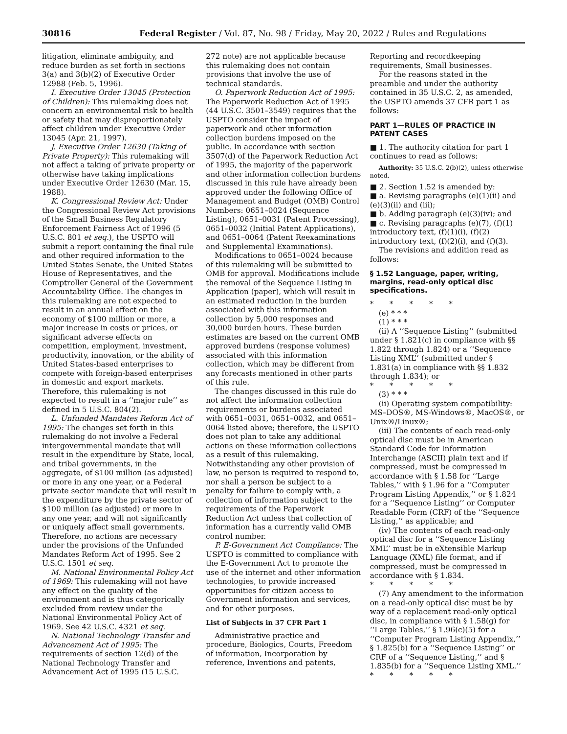30816 Federal Register / Vol. 87, No. 98 / Friday, May 20, 2022 / Rules and Regulations
litigation, eliminate ambiguity, and reduce burden as set forth in sections 3(a) and 3(b)(2) of Executive Order 12988 (Feb. 5, 1996).
I. Executive Order 13045 (Protection of Children): This rulemaking does not concern an environmental risk to health or safety that may disproportionately affect children under Executive Order 13045 (Apr. 21, 1997).
J. Executive Order 12630 (Taking of Private Property): This rulemaking will not affect a taking of private property or otherwise have taking implications under Executive Order 12630 (Mar. 15, 1988).
K. Congressional Review Act: Under the Congressional Review Act provisions of the Small Business Regulatory Enforcement Fairness Act of 1996 (5 U.S.C. 801 et seq.), the USPTO will submit a report containing the final rule and other required information to the United States Senate, the United States House of Representatives, and the Comptroller General of the Government Accountability Office. The changes in this rulemaking are not expected to result in an annual effect on the economy of $100 million or more, a major increase in costs or prices, or significant adverse effects on competition, employment, investment, productivity, innovation, or the ability of United States-based enterprises to compete with foreign-based enterprises in domestic and export markets. Therefore, this rulemaking is not expected to result in a ‘‘major rule’’ as defined in 5 U.S.C. 804(2).
L. Unfunded Mandates Reform Act of 1995: The changes set forth in this rulemaking do not involve a Federal intergovernmental mandate that will result in the expenditure by State, local, and tribal governments, in the aggregate, of $100 million (as adjusted) or more in any one year, or a Federal private sector mandate that will result in the expenditure by the private sector of $100 million (as adjusted) or more in any one year, and will not significantly or uniquely affect small governments. Therefore, no actions are necessary under the provisions of the Unfunded Mandates Reform Act of 1995. See 2 U.S.C. 1501 et seq.
M. National Environmental Policy Act of 1969: This rulemaking will not have any effect on the quality of the environment and is thus categorically excluded from review under the National Environmental Policy Act of 1969. See 42 U.S.C. 4321 et seq.
N. National Technology Transfer and Advancement Act of 1995: The requirements of section 12(d) of the National Technology Transfer and Advancement Act of 1995 (15 U.S.C.
272 note) are not applicable because this rulemaking does not contain provisions that involve the use of technical standards.
O. Paperwork Reduction Act of 1995: The Paperwork Reduction Act of 1995 (44 U.S.C. 3501–3549) requires that the USPTO consider the impact of paperwork and other information collection burdens imposed on the public. In accordance with section 3507(d) of the Paperwork Reduction Act of 1995, the majority of the paperwork and other information collection burdens discussed in this rule have already been approved under the following Office of Management and Budget (OMB) Control Numbers: 0651–0024 (Sequence Listing), 0651–0031 (Patent Processing), 0651–0032 (Initial Patent Applications), and 0651–0064 (Patent Reexaminations and Supplemental Examinations).
Modifications to 0651–0024 because of this rulemaking will be submitted to OMB for approval. Modifications include the removal of the Sequence Listing in Application (paper), which will result in an estimated reduction in the burden associated with this information collection by 5,000 responses and 30,000 burden hours. These burden estimates are based on the current OMB approved burdens (response volumes) associated with this information collection, which may be different from any forecasts mentioned in other parts of this rule.
The changes discussed in this rule do not affect the information collection requirements or burdens associated with 0651–0031, 0651–0032, and 0651–0064 listed above; therefore, the USPTO does not plan to take any additional actions on these information collections as a result of this rulemaking.
Notwithstanding any other provision of law, no person is required to respond to, nor shall a person be subject to a penalty for failure to comply with, a collection of information subject to the requirements of the Paperwork Reduction Act unless that collection of information has a currently valid OMB control number.
P. E-Government Act Compliance: The USPTO is committed to compliance with the E-Government Act to promote the use of the internet and other information technologies, to provide increased opportunities for citizen access to Government information and services, and for other purposes.
List of Subjects in 37 CFR Part 1
Administrative practice and procedure, Biologics, Courts, Freedom of information, Incorporation by reference, Inventions and patents,
Reporting and recordkeeping requirements, Small businesses.
For the reasons stated in the preamble and under the authority contained in 35 U.S.C. 2, as amended, the USPTO amends 37 CFR part 1 as follows:
PART 1—RULES OF PRACTICE IN PATENT CASES
■ 1. The authority citation for part 1 continues to read as follows:
Authority: 35 U.S.C. 2(b)(2), unless otherwise noted.
■ 2. Section 1.52 is amended by:
■ a. Revising paragraphs (e)(1)(ii) and (e)(3)(ii) and (iii);
■ b. Adding paragraph (e)(3)(iv); and
■ c. Revising paragraphs (e)(7), (f)(1) introductory text, (f)(1)(i), (f)(2) introductory text, (f)(2)(i), and (f)(3).
The revisions and addition read as follows:
§ 1.52 Language, paper, writing, margins, read-only optical disc specifications.
* * * * *
(e) * * *
(1) * * *
(ii) A ‘‘Sequence Listing’’ (submitted under § 1.821(c) in compliance with §§ 1.822 through 1.824) or a ‘‘Sequence Listing XML’’ (submitted under § 1.831(a) in compliance with §§ 1.832 through 1.834); or
* * * * *
(3) * * *
(ii) Operating system compatibility: MS–DOS®, MS-Windows®, MacOS®, or Unix®/Linux®;
(iii) The contents of each read-only optical disc must be in American Standard Code for Information Interchange (ASCII) plain text and if compressed, must be compressed in accordance with § 1.58 for ‘‘Large Tables,’’ with § 1.96 for a ‘‘Computer Program Listing Appendix,’’ or § 1.824 for a ‘‘Sequence Listing’’ or Computer Readable Form (CRF) of the ‘‘Sequence Listing,’’ as applicable; and
(iv) The contents of each read-only optical disc for a ‘‘Sequence Listing XML’’ must be in eXtensible Markup Language (XML) file format, and if compressed, must be compressed in accordance with § 1.834.
* * * * *
(7) Any amendment to the information on a read-only optical disc must be by way of a replacement read-only optical disc, in compliance with § 1.58(g) for ‘‘Large Tables,’’ § 1.96(c)(5) for a ‘‘Computer Program Listing Appendix,’’ § 1.825(b) for a ‘‘Sequence Listing’’ or CRF of a ‘‘Sequence Listing,’’ and § 1.835(b) for a ‘‘Sequence Listing XML.’’
* * * * *